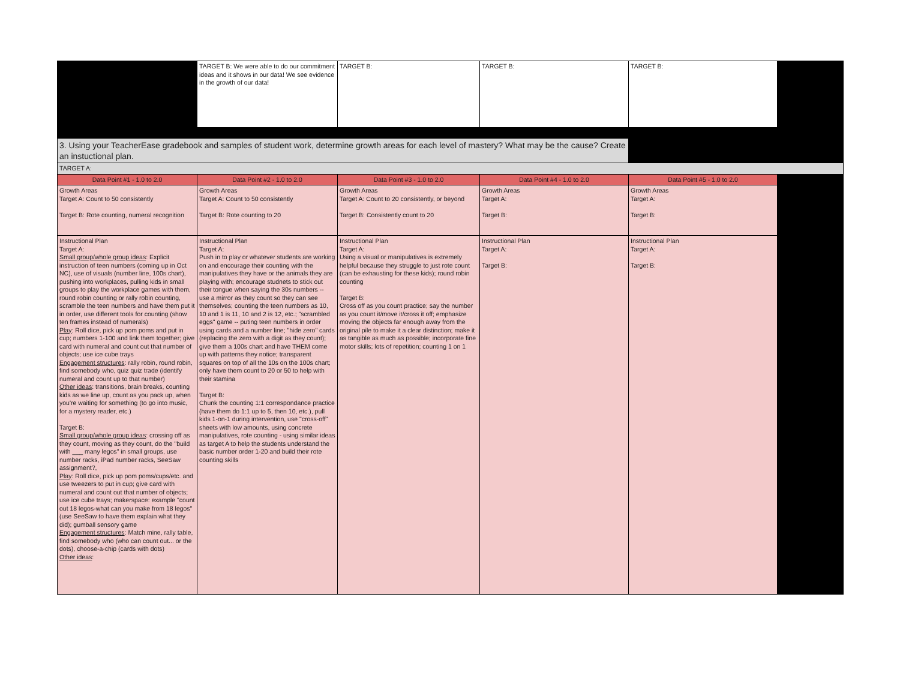| | TARGET B: We were able to do our commitment ideas and it shows in our data! We see evidence in the growth of our data! | TARGET B: | TARGET B: | TARGET B: | |
| 3. Using your TeacherEase gradebook and samples of student work, determine growth areas for each level of mastery? What may be the cause? Create an instuctional plan. | | | | | |
| TARGET A: | | | | | |
| Data Point #1 - 1.0 to 2.0 | Data Point #2 - 1.0 to 2.0 | Data Point #3 - 1.0 to 2.0 | Data Point #4 - 1.0 to 2.0 | Data Point #5 - 1.0 to 2.0 | |
| Growth Areas Target A: Count to 50 consistently Target B: Rote counting, numeral recognition | Growth Areas Target A: Count to 50 consistently Target B: Rote counting to 20 | Growth Areas Target A: Count to 20 consistently, or beyond Target B: Consistently count to 20 | Growth Areas Target A: Target B: | Growth Areas Target A: Target B: | |
| Instructional Plan Target A: Small group/whole group ideas : Explicit instruction of teen numbers (coming up in Oct NC), use of visuals (number line, 100s chart), pushing into workplaces, pulling kids in small groups to play the workplace games with them, round robin counting or rally robin counting, scramble the teen numbers and have them put it in order, use different tools for counting (show ten frames instead of numerals) Play : Roll dice, pick up pom poms and put in cup; numbers 1-100 and link them together; give card with numeral and count out that number of objects; use ice cube trays Engagement structures : rally robin, round robin, find somebody who, quiz quiz trade (identify numeral and count up to that number) Other ideas : transitions, brain breaks, counting kids as we line up, count as you pack up, when you're waiting for something (to go into music, for a mystery reader, etc.) Target B: Small group/whole group ideas : crossing off as they count, moving as they count, do the "build with ___ many legos" in small groups, use number racks, iPad number racks, SeeSaw assignment?, Play : Roll dice, pick up pom poms/cups/etc. and use tweezers to put in cup; give card with numeral and count out that number of objects; use ice cube trays; makerspace: example "count out 18 legos-what can you make from 18 legos"(use SeeSaw to have them explain what they did); gumball sensory game Engagement structures : Match mine, rally table, find somebody who (who can count out... or the dots), choose-a-chip (cards with dots) Other ideas : | Instructional Plan Target A: Push in to play or whatever students are working on and encourage their counting with the manipulatives they have or the animals they are playing with; encourage studnets to stick out their tongue when saying the 30s numbers -- use a mirror as they count so they can see themselves; counting the teen numbers as 10, 10 and 1 is 11, 10 and 2 is 12, etc.; "scrambled eggs" game -- puting teen numbers in order using cards and a number line; "hide zero" cards (replacing the zero with a digit as they count); give them a 100s chart and have THEM come up with patterns they notice; transparent squares on top of all the 10s on the 100s chart; only have them count to 20 or 50 to help with their stamina Target B: Chunk the counting 1:1 correspondance practice (have them do 1:1 up to 5, then 10, etc.), pull kids 1-on-1 during intervention, use "cross-off" sheets with low amounts, using concrete manipulatives, rote counting - using similar ideas as target A to help the students understand the basic number order 1-20 and build their rote counting skills | Instructional Plan Target A: Using a visual or manipulatives is extremely helpful because they struggle to just rote count (can be exhausting for these kids); round robin counting Target B: Cross off as you count practice; say the number as you count it/move it/cross it off; emphasize moving the objects far enough away from the original pile to make it a clear distinction; make it as tangible as much as possible; incorporate fine motor skills; lots of repetition; counting 1 on 1 | Instructional Plan Target A: Target B: | Instructional Plan Target A: Target B: | |